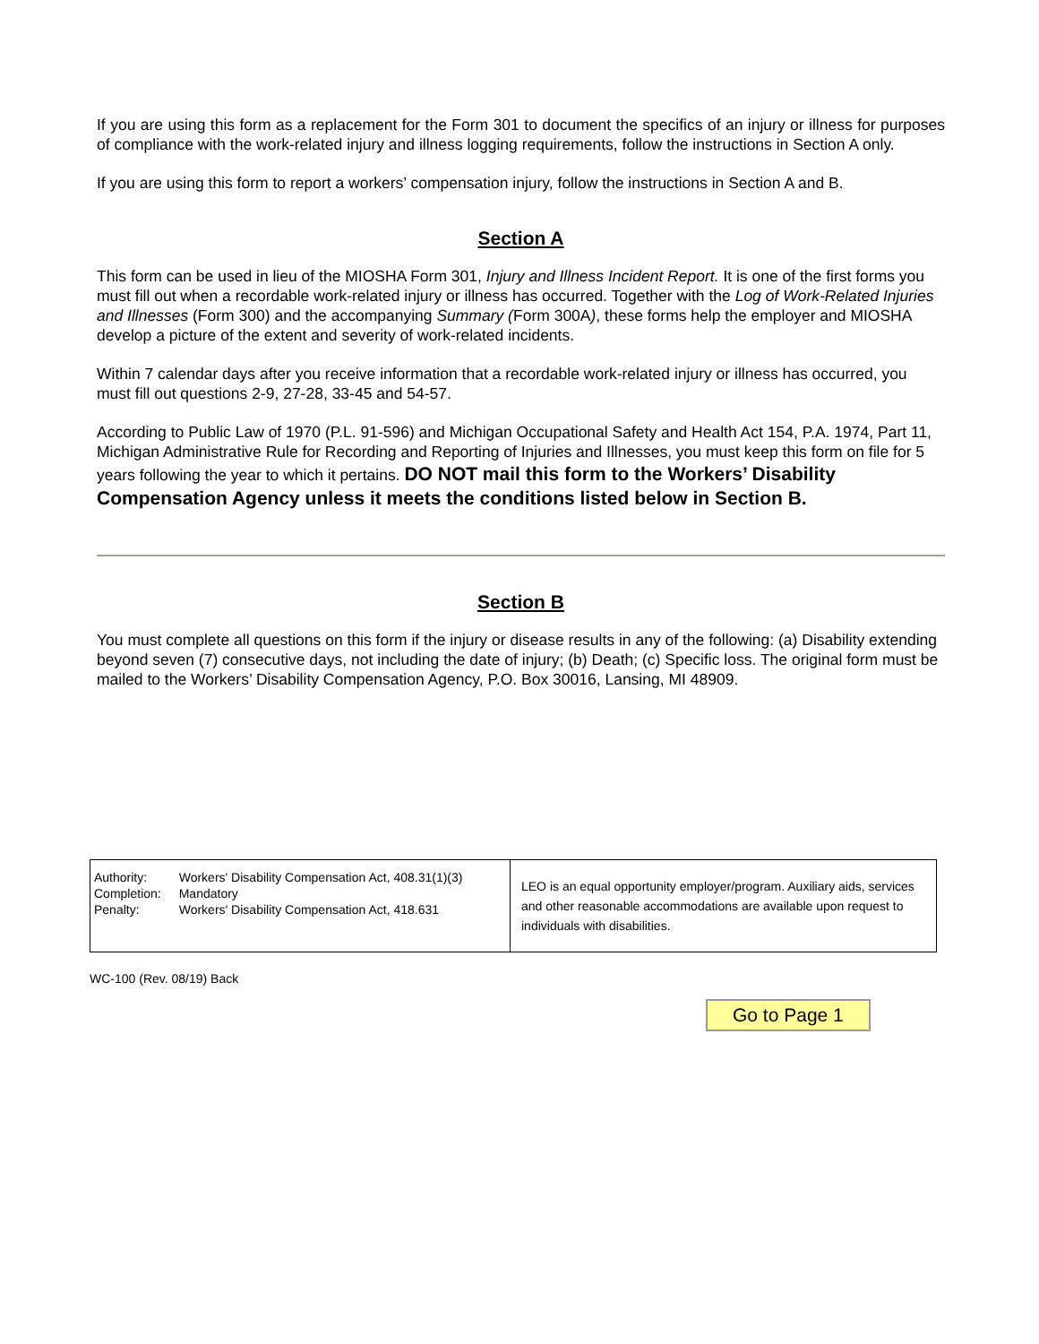If you are using this form as a replacement for the Form 301 to document the specifics of an injury or illness for purposes of compliance with the work-related injury and illness logging requirements, follow the instructions in Section A only.
If you are using this form to report a workers’ compensation injury, follow the instructions in Section A and B.
Section A
This form can be used in lieu of the MIOSHA Form 301, Injury and Illness Incident Report. It is one of the first forms you must fill out when a recordable work-related injury or illness has occurred. Together with the Log of Work-Related Injuries and Illnesses (Form 300) and the accompanying Summary (Form 300A), these forms help the employer and MIOSHA develop a picture of the extent and severity of work-related incidents.
Within 7 calendar days after you receive information that a recordable work-related injury or illness has occurred, you must fill out questions 2-9, 27-28, 33-45 and 54-57.
According to Public Law of 1970 (P.L. 91-596) and Michigan Occupational Safety and Health Act 154, P.A. 1974, Part 11, Michigan Administrative Rule for Recording and Reporting of Injuries and Illnesses, you must keep this form on file for 5 years following the year to which it pertains. DO NOT mail this form to the Workers’ Disability Compensation Agency unless it meets the conditions listed below in Section B.
Section B
You must complete all questions on this form if the injury or disease results in any of the following: (a) Disability extending beyond seven (7) consecutive days, not including the date of injury; (b) Death; (c) Specific loss. The original form must be mailed to the Workers’ Disability Compensation Agency, P.O. Box 30016, Lansing, MI 48909.
| / Authority: / Workers' Disability Compensation Act, 408.31(1)(3) / / Completion: / Mandatory / / Penalty: / Workers' Disability Compensation Act, 418.631 / | LEO is an equal opportunity employer/program. Auxiliary aids, services and other reasonable accommodations are available upon request to individuals with disabilities. |
WC-100 (Rev. 08/19) Back
Go to Page 1